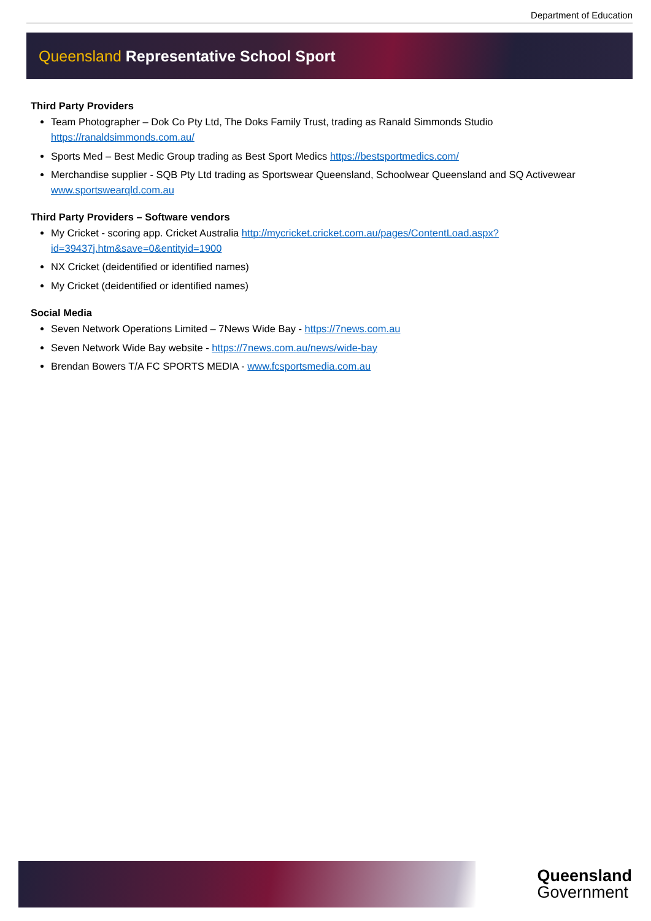Department of Education
Queensland Representative School Sport
Third Party Providers
Team Photographer – Dok Co Pty Ltd, The Doks Family Trust, trading as Ranald Simmonds Studio https://ranaldsimmonds.com.au/
Sports Med – Best Medic Group trading as Best Sport Medics https://bestsportmedics.com/
Merchandise supplier - SQB Pty Ltd trading as Sportswear Queensland, Schoolwear Queensland and SQ Activewear www.sportswearqld.com.au
Third Party Providers – Software vendors
My Cricket - scoring app. Cricket Australia http://mycricket.cricket.com.au/pages/ContentLoad.aspx?id=39437j.htm&save=0&entityid=1900
NX Cricket (deidentified or identified names)
My Cricket (deidentified or identified names)
Social Media
Seven Network Operations Limited – 7News Wide Bay - https://7news.com.au
Seven Network Wide Bay website - https://7news.com.au/news/wide-bay
Brendan Bowers T/A FC SPORTS MEDIA - www.fcsportsmedia.com.au
Queensland
Government